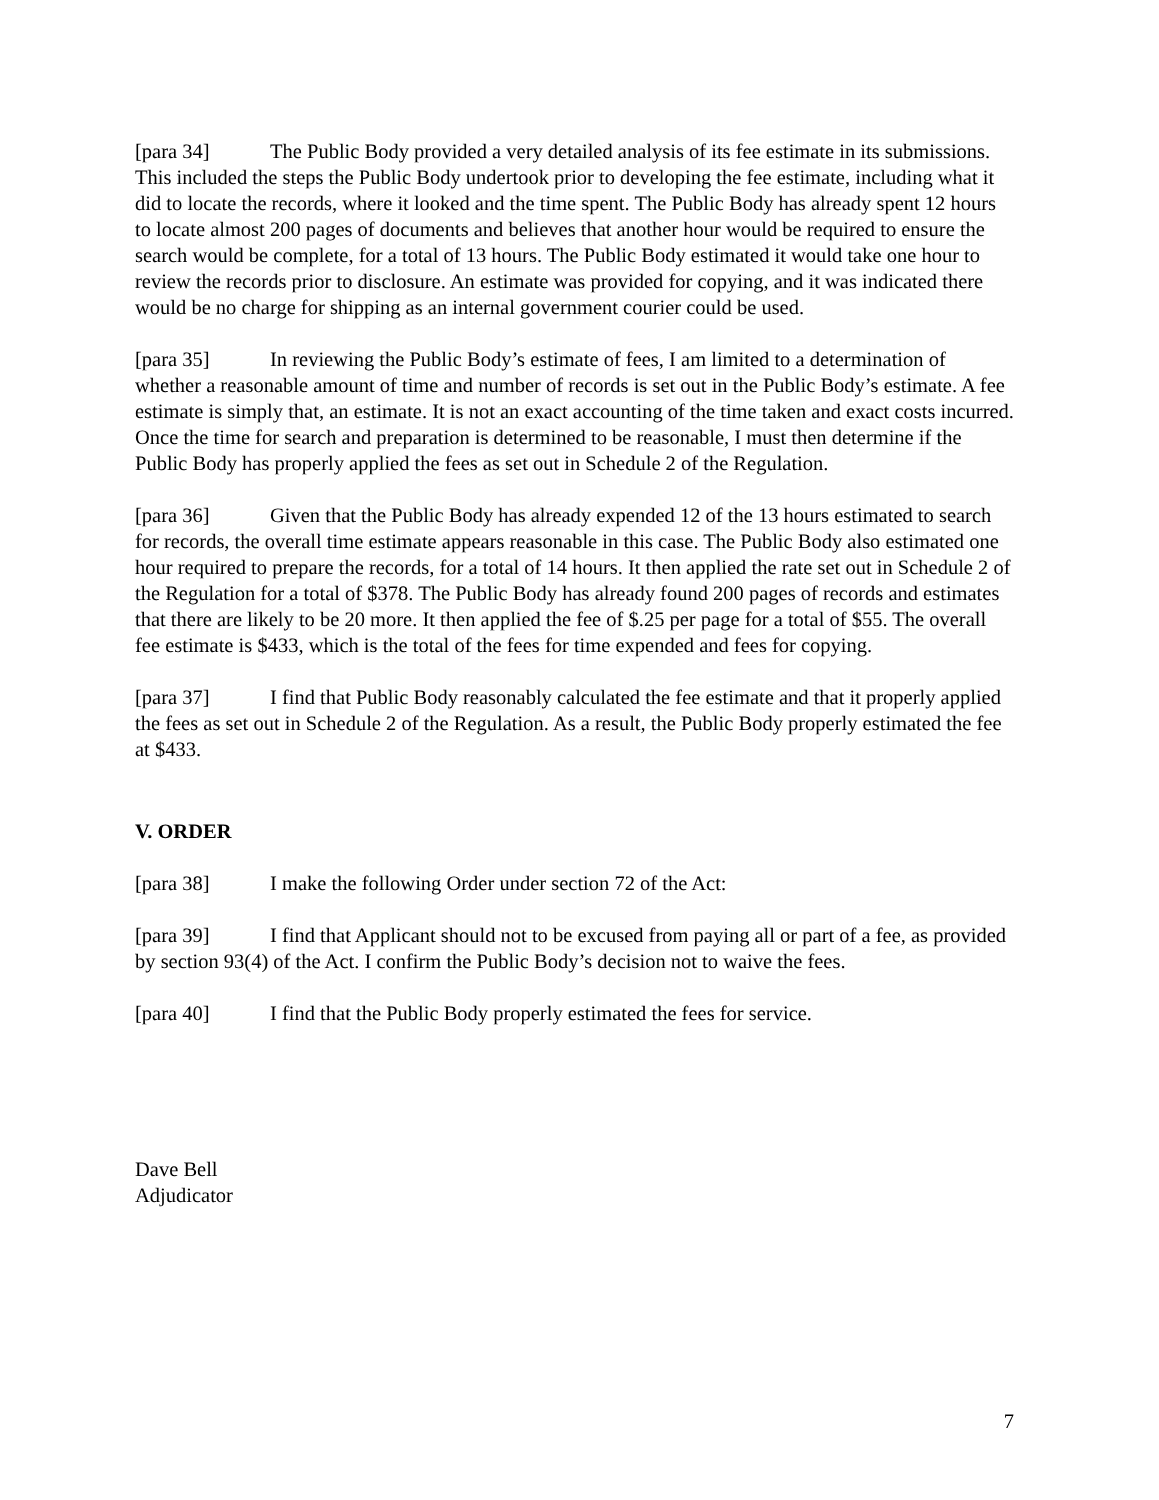[para 34] The Public Body provided a very detailed analysis of its fee estimate in its submissions. This included the steps the Public Body undertook prior to developing the fee estimate, including what it did to locate the records, where it looked and the time spent. The Public Body has already spent 12 hours to locate almost 200 pages of documents and believes that another hour would be required to ensure the search would be complete, for a total of 13 hours. The Public Body estimated it would take one hour to review the records prior to disclosure. An estimate was provided for copying, and it was indicated there would be no charge for shipping as an internal government courier could be used.
[para 35] In reviewing the Public Body’s estimate of fees, I am limited to a determination of whether a reasonable amount of time and number of records is set out in the Public Body’s estimate. A fee estimate is simply that, an estimate. It is not an exact accounting of the time taken and exact costs incurred. Once the time for search and preparation is determined to be reasonable, I must then determine if the Public Body has properly applied the fees as set out in Schedule 2 of the Regulation.
[para 36] Given that the Public Body has already expended 12 of the 13 hours estimated to search for records, the overall time estimate appears reasonable in this case. The Public Body also estimated one hour required to prepare the records, for a total of 14 hours. It then applied the rate set out in Schedule 2 of the Regulation for a total of $378. The Public Body has already found 200 pages of records and estimates that there are likely to be 20 more. It then applied the fee of $.25 per page for a total of $55. The overall fee estimate is $433, which is the total of the fees for time expended and fees for copying.
[para 37] I find that Public Body reasonably calculated the fee estimate and that it properly applied the fees as set out in Schedule 2 of the Regulation. As a result, the Public Body properly estimated the fee at $433.
V. ORDER
[para 38] I make the following Order under section 72 of the Act:
[para 39] I find that Applicant should not to be excused from paying all or part of a fee, as provided by section 93(4) of the Act. I confirm the Public Body’s decision not to waive the fees.
[para 40] I find that the Public Body properly estimated the fees for service.
Dave Bell
Adjudicator
7